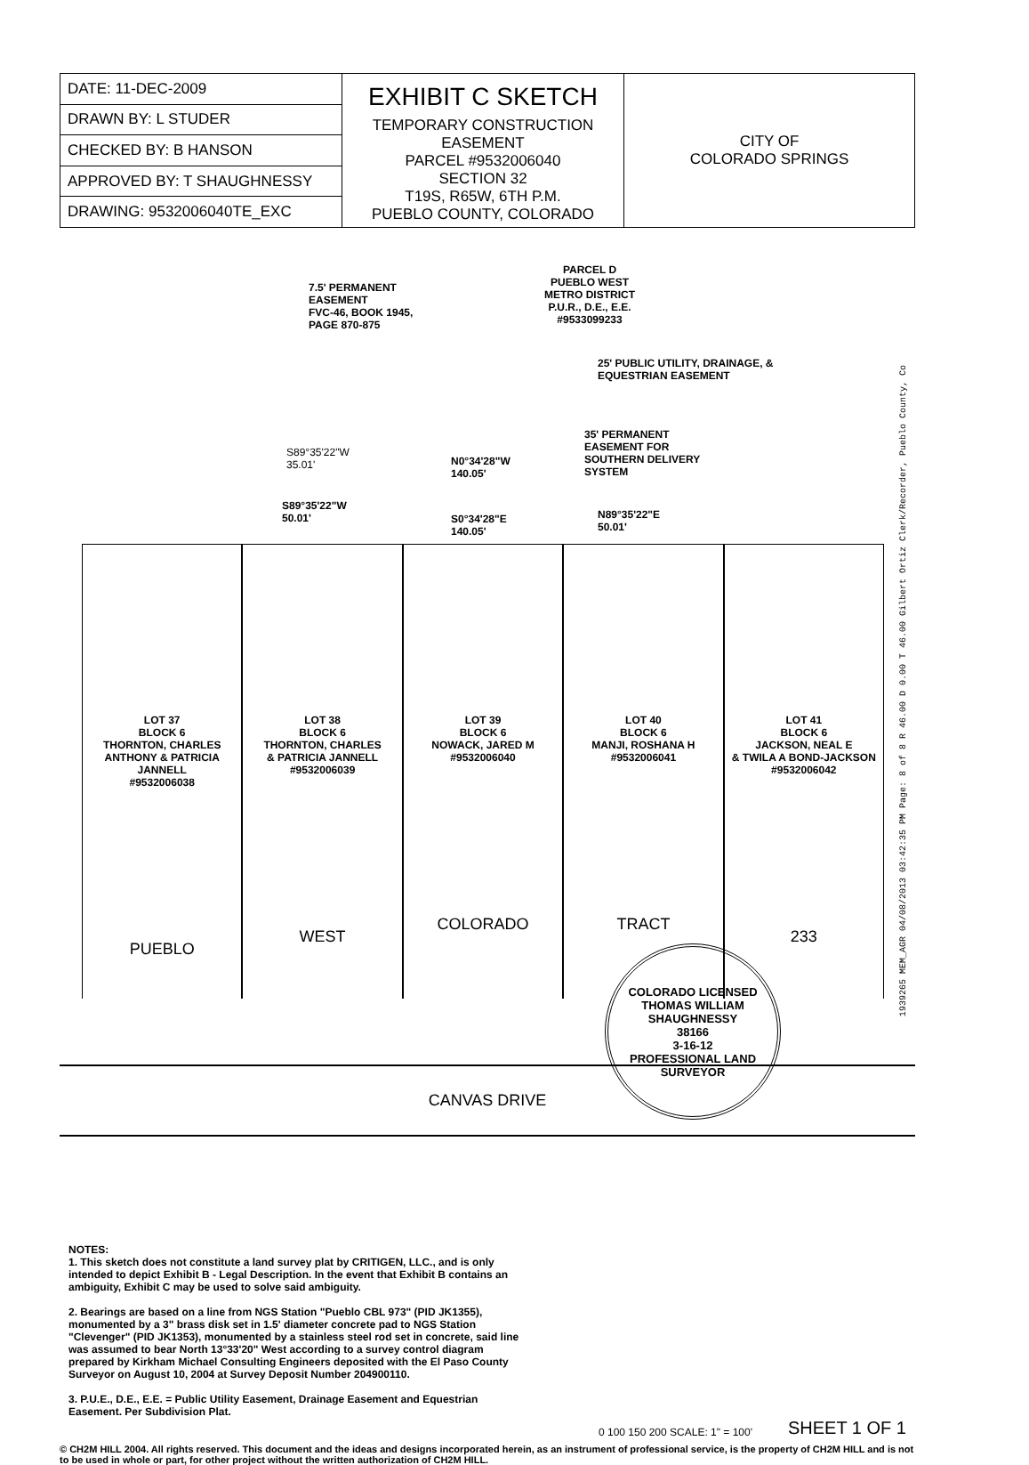| DATE: 11-DEC-2009 | EXHIBIT C SKETCH TEMPORARY CONSTRUCTION EASEMENT PARCEL #9532006040 SECTION 32 T19S, R65W, 6TH P.M. PUEBLO COUNTY, COLORADO | CITY OF COLORADO SPRINGS |
| DRAWN BY: L STUDER | | |
| CHECKED BY: B HANSON | | |
| APPROVED BY: T SHAUGHNESSY | | |
| DRAWING: 9532006040TE_EXC | | |
7.5' PERMANENT
EASEMENT
FVC-46, BOOK 1945,
PAGE 870-875
PARCEL D
PUEBLO WEST
METRO DISTRICT
P.U.R., D.E., E.E.
#9533099233
25' PUBLIC UTILITY, DRAINAGE, &
EQUESTRIAN EASEMENT
35' PERMANENT
EASEMENT FOR
SOUTHERN DELIVERY
SYSTEM
S89°35'22"W
35.01'
N0°34'28"W
140.05'
S89°35'22"W
50.01'
S0°34'28"E
140.05'
N89°35'22"E
50.01'
LOT 37
BLOCK 6
THORNTON, CHARLES
ANTHONY & PATRICIA
JANNELL
#9532006038
PUEBLO
LOT 38
BLOCK 6
THORNTON, CHARLES
& PATRICIA JANNELL
#9532006039
WEST
LOT 39
BLOCK 6
NOWACK, JARED M
#9532006040
COLORADO
LOT 40
BLOCK 6
MANJI, ROSHANA H
#9532006041
TRACT
LOT 41
BLOCK 6
JACKSON, NEAL E
& TWILA A BOND-JACKSON
#9532006042
233
CANVAS DRIVE
NOTES:
1. This sketch does not constitute a land survey plat by CRITIGEN, LLC., and is only intended to depict Exhibit B - Legal Description. In the event that Exhibit B contains an ambiguity, Exhibit C may be used to solve said ambiguity.
2. Bearings are based on a line from NGS Station "Pueblo CBL 973" (PID JK1355), monumented by a 3" brass disk set in 1.5' diameter concrete pad to NGS Station "Clevenger" (PID JK1353), monumented by a stainless steel rod set in concrete, said line was assumed to bear North 13°33'20" West according to a survey control diagram prepared by Kirkham Michael Consulting Engineers deposited with the El Paso County Surveyor on August 10, 2004 at Survey Deposit Number 204900110.
3. P.U.E., D.E., E.E. = Public Utility Easement, Drainage Easement and Equestrian Easement. Per Subdivision Plat.
0 100 150 200 SCALE: 1" = 100' SHEET 1 OF 1
© CH2M HILL 2004. All rights reserved. This document and the ideas and designs incorporated herein, as an instrument of professional service, is the property of CH2M HILL and is not to be used in whole or part, for other project without the written authorization of CH2M HILL.
COLORADO LICENSED
THOMAS WILLIAM SHAUGHNESSY
38166
3-16-12
PROFESSIONAL LAND SURVEYOR
1939265 MEM_AGR 04/08/2013 03:42:35 PM Page: 8 of 8 R 46.00 D 0.00 T 46.00 Gilbert Ortiz Clerk/Recorder, Pueblo County, Co